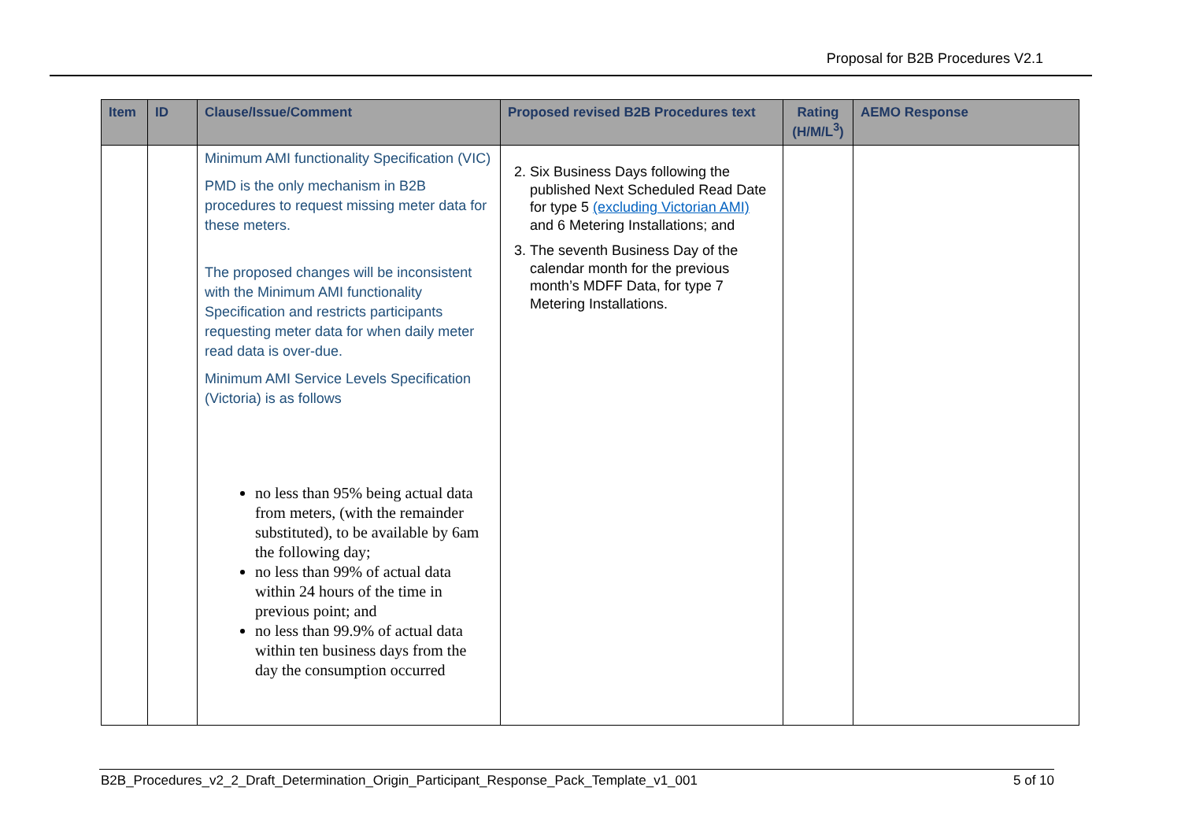Proposal for B2B Procedures V2.1
| Item | ID | Clause/Issue/Comment | Proposed revised B2B Procedures text | Rating (H/M/L<sup>3</sup>) | AEMO Response |
| --- | --- | --- | --- | --- | --- |
| | | Minimum AMI functionality Specification (VIC) PMD is the only mechanism in B2B procedures to request missing meter data for these meters. The proposed changes will be inconsistent with the Minimum AMI functionality Specification and restricts participants requesting meter data for when daily meter read data is over-due. Minimum AMI Service Levels Specification (Victoria) is as follows no less than 95% being actual data from meters, (with the remainder substituted), to be available by 6am the following day; no less than 99% of actual data within 24 hours of the time in previous point; and no less than 99.9% of actual data within ten business days from the day the consumption occurred | 2. Six Business Days following the published Next Scheduled Read Date for type 5 (excluding Victorian AMI) and 6 Metering Installations; and 3. The seventh Business Day of the calendar month for the previous month’s MDFF Data, for type 7 Metering Installations. | | |
B2B_Procedures_v2_2_Draft_Determination_Origin_Participant_Response_Pack_Template_v1_001 5 of 10